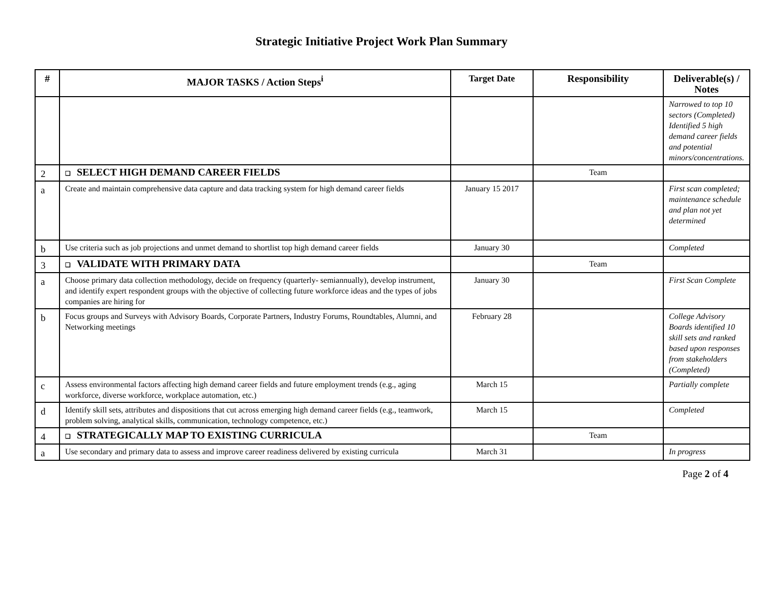Strategic Initiative Project Work Plan Summary
| # | MAJOR TASKS / Action Steps<sup>i</sup> | Target Date | Responsibility | Deliverable(s) / Notes |
| --- | --- | --- | --- | --- |
| | | | | Narrowed to top 10 sectors (Completed) Identified 5 high demand career fields and potential minors/concentrations. |
| 2 | ❑ SELECT HIGH DEMAND CAREER FIELDS | | Team | |
| a | Create and maintain comprehensive data capture and data tracking system for high demand career fields | January 15 2017 | | First scan completed; maintenance schedule and plan not yet determined |
| b | Use criteria such as job projections and unmet demand to shortlist top high demand career fields | January 30 | | Completed |
| 3 | ❑ VALIDATE WITH PRIMARY DATA | | Team | |
| a | Choose primary data collection methodology, decide on frequency (quarterly- semiannually), develop instrument, and identify expert respondent groups with the objective of collecting future workforce ideas and the types of jobs companies are hiring for | January 30 | | First Scan Complete |
| b | Focus groups and Surveys with Advisory Boards, Corporate Partners, Industry Forums, Roundtables, Alumni, and Networking meetings | February 28 | | College Advisory Boards identified 10 skill sets and ranked based upon responses from stakeholders (Completed) |
| c | Assess environmental factors affecting high demand career fields and future employment trends (e.g., aging workforce, diverse workforce, workplace automation, etc.) | March 15 | | Partially complete |
| d | Identify skill sets, attributes and dispositions that cut across emerging high demand career fields (e.g., teamwork, problem solving, analytical skills, communication, technology competence, etc.) | March 15 | | Completed |
| 4 | ❑ STRATEGICALLY MAP TO EXISTING CURRICULA | | Team | |
| a | Use secondary and primary data to assess and improve career readiness delivered by existing curricula | March 31 | | In progress |
Page 2 of 4